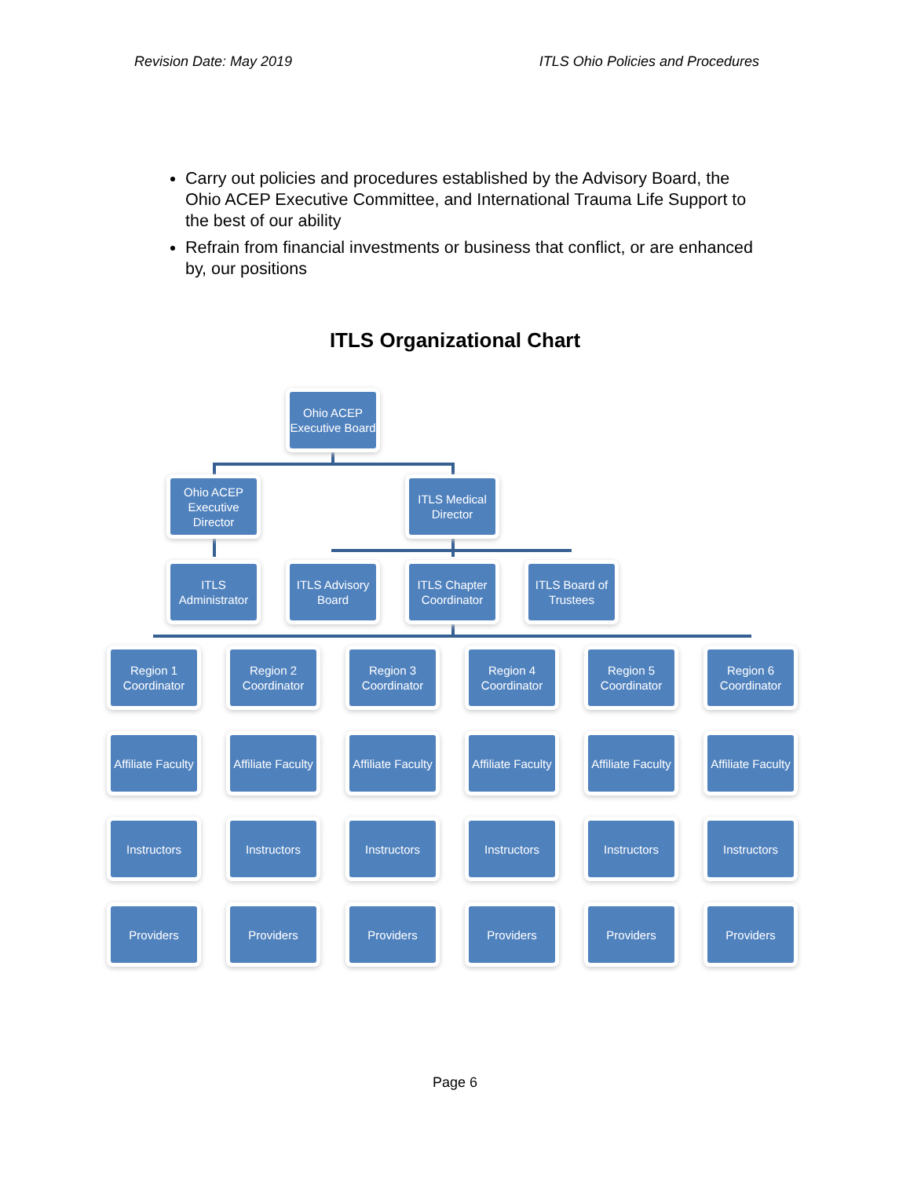Revision Date: May 2019 ITLS Ohio Policies and Procedures
Carry out policies and procedures established by the Advisory Board, the Ohio ACEP Executive Committee, and International Trauma Life Support to the best of our ability
Refrain from financial investments or business that conflict, or are enhanced by, our positions
ITLS Organizational Chart
Ohio ACEP Executive Board
Ohio ACEP Executive Director
ITLS Medical Director
ITLS Administrator
ITLS Advisory Board
ITLS Chapter Coordinator
ITLS Board of Trustees
Region 1 Coordinator
Region 2 Coordinator
Region 3 Coordinator
Region 4 Coordinator
Region 5 Coordinator
Region 6 Coordinator
Affiliate Faculty
Affiliate Faculty
Affiliate Faculty
Affiliate Faculty
Affiliate Faculty
Affiliate Faculty
Instructors Instructors Instructors Instructors Instructors Instructors
Providers Providers Providers Providers Providers Providers
Page 6